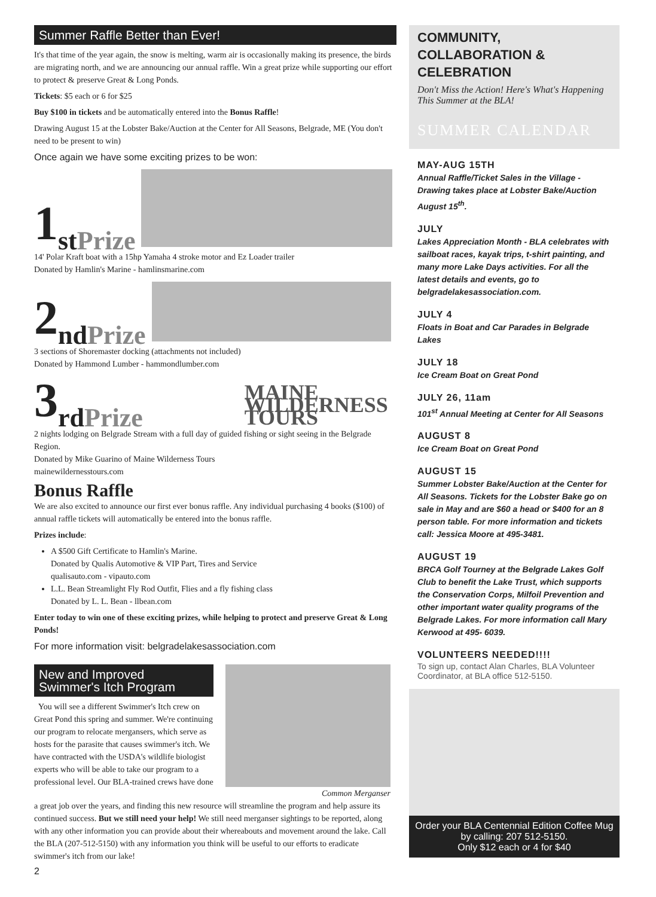Summer Raffle Better than Ever!
It's that time of the year again, the snow is melting, warm air is occasionally making its presence, the birds are migrating north, and we are announcing our annual raffle. Win a great prize while supporting our effort to protect & preserve Great & Long Ponds.
Tickets: $5 each or 6 for $25
Buy $100 in tickets and be automatically entered into the Bonus Raffle!
Drawing August 15 at the Lobster Bake/Auction at the Center for All Seasons, Belgrade, ME (You don't need to be present to win)
Once again we have some exciting prizes to be won:
1 st Prize
14' Polar Kraft boat with a 15hp Yamaha 4 stroke motor and Ez Loader trailer
Donated by Hamlin's Marine - hamlinsmarine.com
2 nd Prize
3 sections of Shoremaster docking (attachments not included)
Donated by Hammond Lumber - hammondlumber.com
3 rd Prize
MAINE WILDERNESS TOURS
2 nights lodging on Belgrade Stream with a full day of guided fishing or sight seeing in the Belgrade Region.
Donated by Mike Guarino of Maine Wilderness Tours
mainewildernesstours.com
Bonus Raffle
We are also excited to announce our first ever bonus raffle. Any individual purchasing 4 books ($100) of annual raffle tickets will automatically be entered into the bonus raffle.
Prizes include:
A $500 Gift Certificate to Hamlin's Marine.
Donated by Qualis Automotive & VIP Part, Tires and Service
qualisauto.com - vipauto.com
L.L. Bean Streamlight Fly Rod Outfit, Flies and a fly fishing class
Donated by L. L. Bean - llbean.com
Enter today to win one of these exciting prizes, while helping to protect and preserve Great & Long Ponds!
For more information visit: belgradelakesassociation.com
New and Improved Swimmer's Itch Program
You will see a different Swimmer's Itch crew on Great Pond this spring and summer. We're continuing our program to relocate mergansers, which serve as hosts for the parasite that causes swimmer's itch. We have contracted with the USDA's wildlife biologist experts who will be able to take our program to a professional level. Our BLA-trained crews have done
Common Merganser
a great job over the years, and finding this new resource will streamline the program and help assure its continued success. But we still need your help! We still need merganser sightings to be reported, along with any other information you can provide about their whereabouts and movement around the lake. Call the BLA (207-512-5150) with any information you think will be useful to our efforts to eradicate swimmer's itch from our lake!
2
COMMUNITY, COLLABORATION & CELEBRATION
Don't Miss the Action! Here's What's Happening This Summer at the BLA!
SUMMER CALENDAR
MAY-AUG 15TH
Annual Raffle/Ticket Sales in the Village -Drawing takes place at Lobster Bake/Auction August 15<sup>th</sup>.
JULY
Lakes Appreciation Month - BLA celebrates with sailboat races, kayak trips, t-shirt painting, and many more Lake Days activities. For all the latest details and events, go to belgradelakesassociation.com.
JULY 4
Floats in Boat and Car Parades in Belgrade Lakes
JULY 18
Ice Cream Boat on Great Pond
JULY 26, 11am
101<sup>st</sup> Annual Meeting at Center for All Seasons
AUGUST 8
Ice Cream Boat on Great Pond
AUGUST 15
Summer Lobster Bake/Auction at the Center for All Seasons. Tickets for the Lobster Bake go on sale in May and are $60 a head or $400 for an 8 person table. For more information and tickets call: Jessica Moore at 495-3481.
AUGUST 19
BRCA Golf Tourney at the Belgrade Lakes Golf Club to benefit the Lake Trust, which supports the Conservation Corps, Milfoil Prevention and other important water quality programs of the Belgrade Lakes. For more information call Mary Kerwood at 495- 6039.
VOLUNTEERS NEEDED!!!!
To sign up, contact Alan Charles, BLA Volunteer Coordinator, at BLA office 512-5150.
Order your BLA Centennial Edition Coffee Mug by calling: 207 512-5150.
Only $12 each or 4 for $40